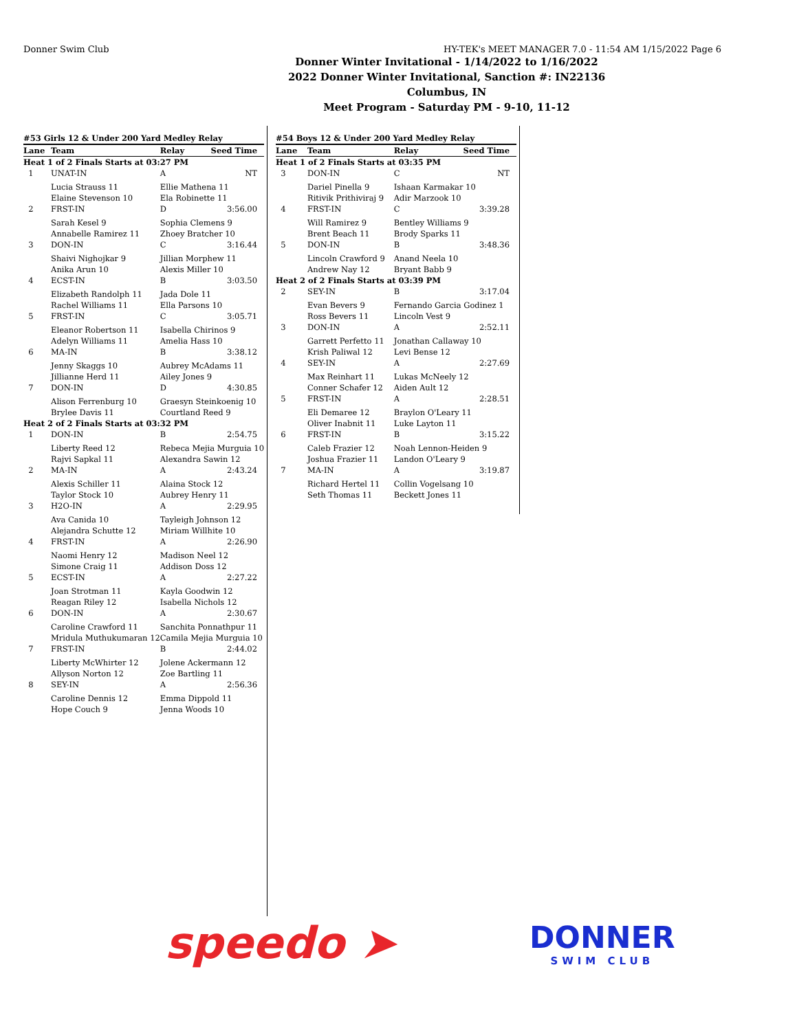Donner Swim Club HY-TEK's MEET MANAGER 7.0 - 11:54 AM 1/15/2022 Page 6
Donner Winter Invitational - 1/14/2022 to 1/16/2022
2022 Donner Winter Invitational, Sanction #: IN22136
Columbus, IN
Meet Program - Saturday PM - 9-10, 11-12
| #53 Girls 12 & Under 200 Yard Medley Relay | | | |
| Lane | Team | Relay | Seed Time |
| Heat 1 of 2 Finals Starts at 03:27 PM | | | |
| 1 | UNAT-IN | A | NT |
| | Lucia Strauss 11 Elaine Stevenson 10 | Ellie Mathena 11 Ela Robinette 11 | |
| 2 | FRST-IN | D | 3:56.00 |
| | Sarah Kesel 9 Annabelle Ramirez 11 | Sophia Clemens 9 Zhoey Bratcher 10 | |
| 3 | DON-IN | C | 3:16.44 |
| | Shaivi Nighojkar 9 Anika Arun 10 | Jillian Morphew 11 Alexis Miller 10 | |
| 4 | ECST-IN | B | 3:03.50 |
| | Elizabeth Randolph 11 Rachel Williams 11 | Jada Dole 11 Ella Parsons 10 | |
| 5 | FRST-IN | C | 3:05.71 |
| | Eleanor Robertson 11 Adelyn Williams 11 | Isabella Chirinos 9 Amelia Hass 10 | |
| 6 | MA-IN | B | 3:38.12 |
| | Jenny Skaggs 10 Jillianne Herd 11 | Aubrey McAdams 11 Ailey Jones 9 | |
| 7 | DON-IN | D | 4:30.85 |
| | Alison Ferrenburg 10 Brylee Davis 11 | Graesyn Steinkoenig 10 Courtland Reed 9 | |
| Heat 2 of 2 Finals Starts at 03:32 PM | | | |
| 1 | DON-IN | B | 2:54.75 |
| | Liberty Reed 12 Rajvi Sapkal 11 | Rebeca Mejia Murguia 10 Alexandra Sawin 12 | |
| 2 | MA-IN | A | 2:43.24 |
| | Alexis Schiller 11 Taylor Stock 10 | Alaina Stock 12 Aubrey Henry 11 | |
| 3 | H2O-IN | A | 2:29.95 |
| | Ava Canida 10 Alejandra Schutte 12 | Tayleigh Johnson 12 Miriam Willhite 10 | |
| 4 | FRST-IN | A | 2:26.90 |
| | Naomi Henry 12 Simone Craig 11 | Madison Neel 12 Addison Doss 12 | |
| 5 | ECST-IN | A | 2:27.22 |
| | Joan Strotman 11 Reagan Riley 12 | Kayla Goodwin 12 Isabella Nichols 12 | |
| 6 | DON-IN | A | 2:30.67 |
| | Caroline Crawford 11 Mridula Muthukumaran 12 | Sanchita Ponnathpur 11 Camila Mejia Murguia 10 | |
| 7 | FRST-IN | B | 2:44.02 |
| | Liberty McWhirter 12 Allyson Norton 12 | Jolene Ackermann 12 Zoe Bartling 11 | |
| 8 | SEY-IN | A | 2:56.36 |
| | Caroline Dennis 12 Hope Couch 9 | Emma Dippold 11 Jenna Woods 10 | |
| #54 Boys 12 & Under 200 Yard Medley Relay | | | |
| Lane | Team | Relay | Seed Time |
| Heat 1 of 2 Finals Starts at 03:35 PM | | | |
| 3 | DON-IN | C | NT |
| | Dariel Pinella 9 Ritivik Prithiviraj 9 | Ishaan Karmakar 10 Adir Marzook 10 | |
| 4 | FRST-IN | C | 3:39.28 |
| | Will Ramirez 9 Brent Beach 11 | Bentley Williams 9 Brody Sparks 11 | |
| 5 | DON-IN | B | 3:48.36 |
| | Lincoln Crawford 9 Andrew Nay 12 | Anand Neela 10 Bryant Babb 9 | |
| Heat 2 of 2 Finals Starts at 03:39 PM | | | |
| 2 | SEY-IN | B | 3:17.04 |
| | Evan Bevers 9 Ross Bevers 11 | Fernando Garcia Godinez 1 Lincoln Vest 9 | |
| 3 | DON-IN | A | 2:52.11 |
| | Garrett Perfetto 11 Krish Paliwal 12 | Jonathan Callaway 10 Levi Bense 12 | |
| 4 | SEY-IN | A | 2:27.69 |
| | Max Reinhart 11 Conner Schafer 12 | Lukas McNeely 12 Aiden Ault 12 | |
| 5 | FRST-IN | A | 2:28.51 |
| | Eli Demaree 12 Oliver Inabnit 11 | Braylon O'Leary 11 Luke Layton 11 | |
| 6 | FRST-IN | B | 3:15.22 |
| | Caleb Frazier 12 Joshua Frazier 11 | Noah Lennon-Heiden 9 Landon O'Leary 9 | |
| 7 | MA-IN | A | 3:19.87 |
| | Richard Hertel 11 Seth Thomas 11 | Collin Vogelsang 10 Beckett Jones 11 | |
speedo ➤
DONNER
SWIM CLUB